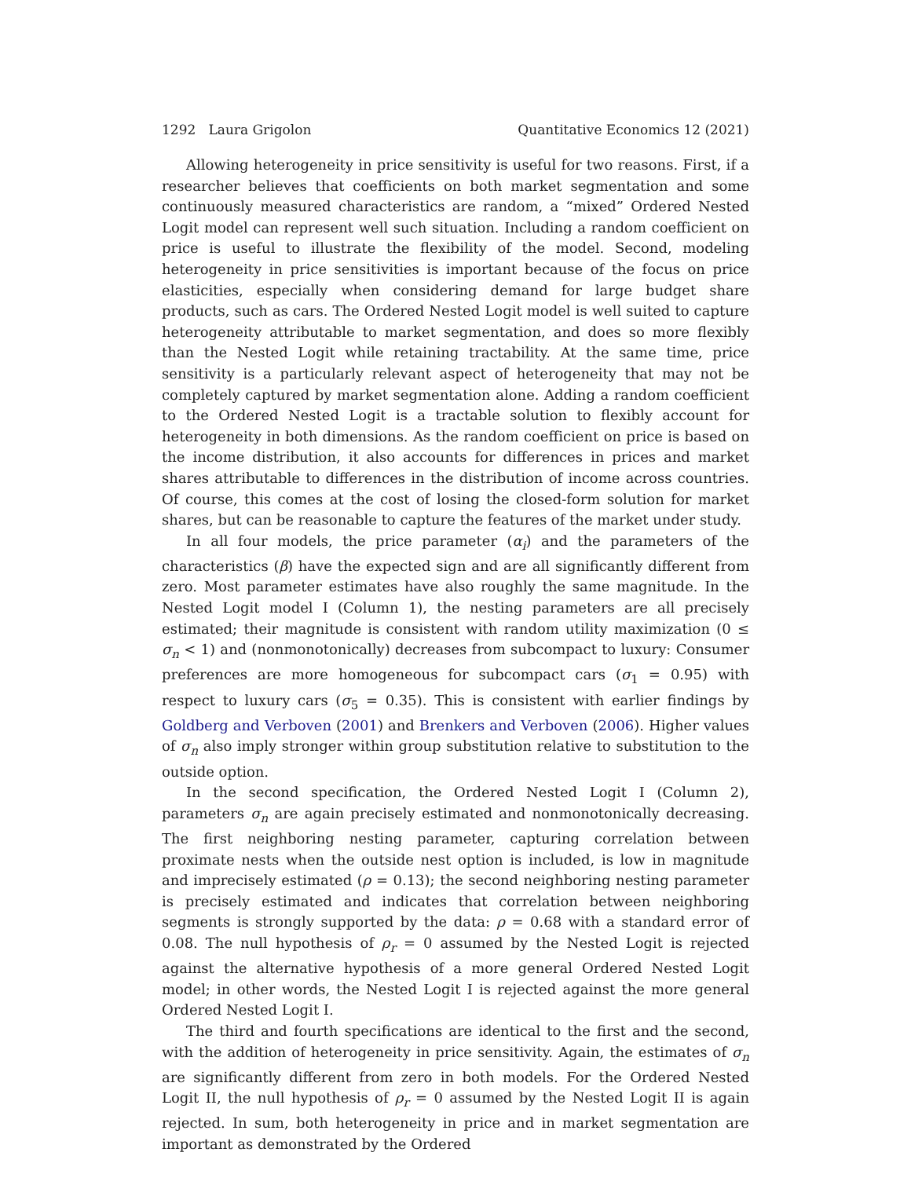1292 Laura Grigolon Quantitative Economics 12 (2021)
Allowing heterogeneity in price sensitivity is useful for two reasons. First, if a researcher believes that coefficients on both market segmentation and some continuously measured characteristics are random, a “mixed” Ordered Nested Logit model can represent well such situation. Including a random coefficient on price is useful to illustrate the flexibility of the model. Second, modeling heterogeneity in price sensitivities is important because of the focus on price elasticities, especially when considering demand for large budget share products, such as cars. The Ordered Nested Logit model is well suited to capture heterogeneity attributable to market segmentation, and does so more flexibly than the Nested Logit while retaining tractability. At the same time, price sensitivity is a particularly relevant aspect of heterogeneity that may not be completely captured by market segmentation alone. Adding a random coefficient to the Ordered Nested Logit is a tractable solution to flexibly account for heterogeneity in both dimensions. As the random coefficient on price is based on the income distribution, it also accounts for differences in prices and market shares attributable to differences in the distribution of income across countries. Of course, this comes at the cost of losing the closed-form solution for market shares, but can be reasonable to capture the features of the market under study.
In all four models, the price parameter (α<sub>i</sub>) and the parameters of the characteristics (β) have the expected sign and are all significantly different from zero. Most parameter estimates have also roughly the same magnitude. In the Nested Logit model I (Column 1), the nesting parameters are all precisely estimated; their magnitude is consistent with random utility maximization (0 ≤ σ<sub>n</sub> < 1) and (nonmonotonically) decreases from subcompact to luxury: Consumer preferences are more homogeneous for subcompact cars (σ<sub>1</sub> = 0.95) with respect to luxury cars (σ<sub>5</sub> = 0.35). This is consistent with earlier findings by Goldberg and Verboven (2001) and Brenkers and Verboven (2006). Higher values of σ<sub>n</sub> also imply stronger within group substitution relative to substitution to the outside option.
In the second specification, the Ordered Nested Logit I (Column 2), parameters σ<sub>n</sub> are again precisely estimated and nonmonotonically decreasing. The first neighboring nesting parameter, capturing correlation between proximate nests when the outside nest option is included, is low in magnitude and imprecisely estimated (ρ = 0.13); the second neighboring nesting parameter is precisely estimated and indicates that correlation between neighboring segments is strongly supported by the data: ρ = 0.68 with a standard error of 0.08. The null hypothesis of ρ<sub>r</sub> = 0 assumed by the Nested Logit is rejected against the alternative hypothesis of a more general Ordered Nested Logit model; in other words, the Nested Logit I is rejected against the more general Ordered Nested Logit I.
The third and fourth specifications are identical to the first and the second, with the addition of heterogeneity in price sensitivity. Again, the estimates of σ<sub>n</sub> are significantly different from zero in both models. For the Ordered Nested Logit II, the null hypothesis of ρ<sub>r</sub> = 0 assumed by the Nested Logit II is again rejected. In sum, both heterogeneity in price and in market segmentation are important as demonstrated by the Ordered